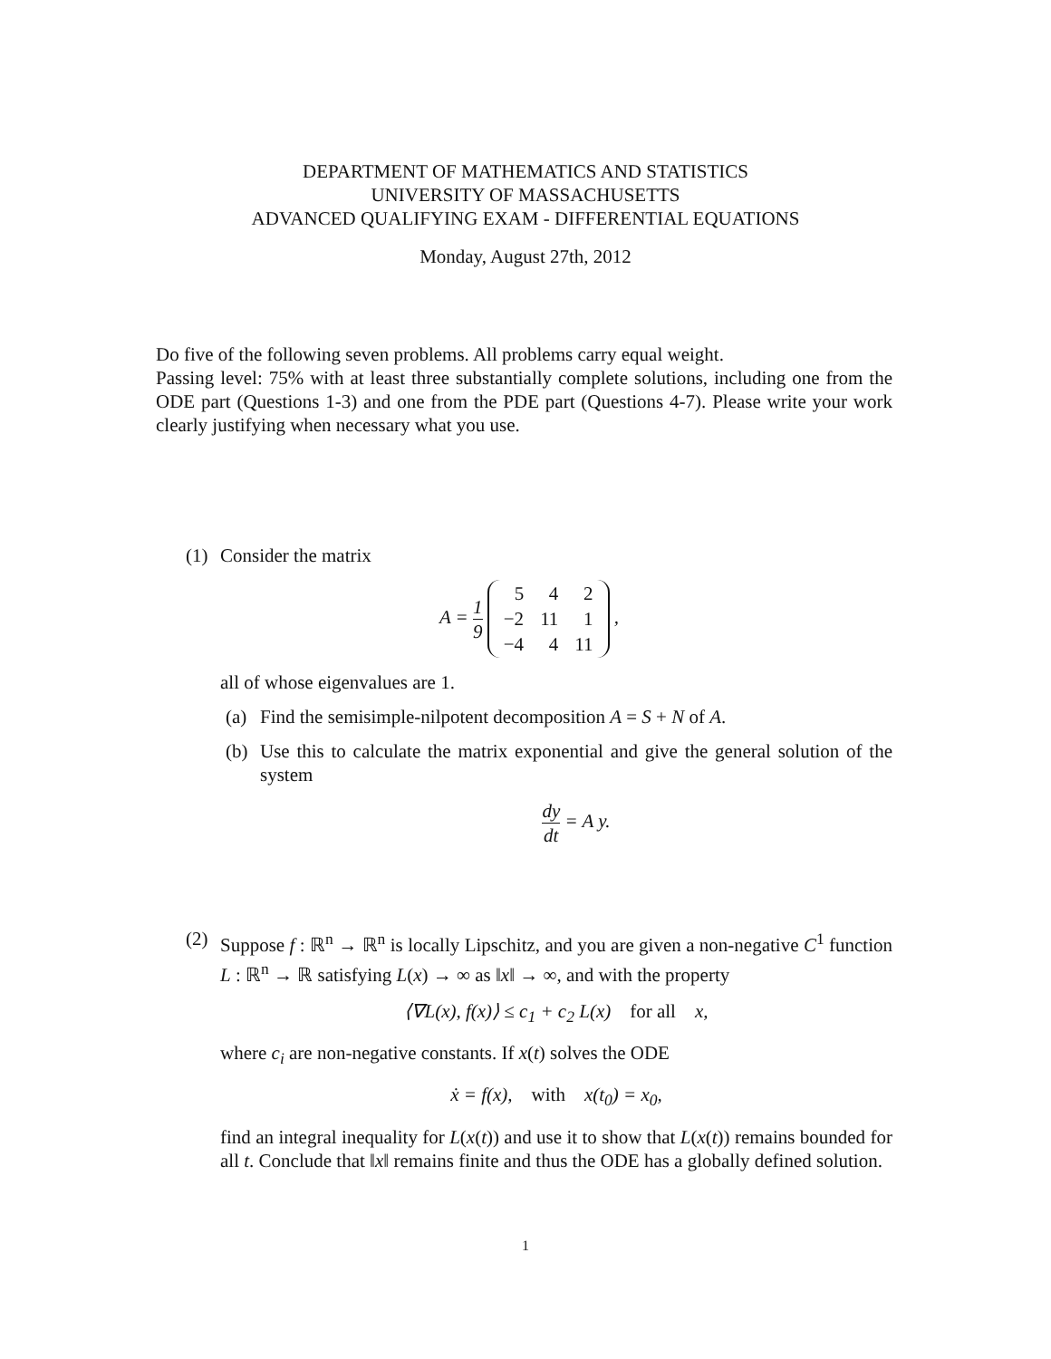DEPARTMENT OF MATHEMATICS AND STATISTICS
UNIVERSITY OF MASSACHUSETTS
ADVANCED QUALIFYING EXAM - DIFFERENTIAL EQUATIONS
Monday, August 27th, 2012
Do five of the following seven problems. All problems carry equal weight.
Passing level: 75% with at least three substantially complete solutions, including one from the ODE part (Questions 1-3) and one from the PDE part (Questions 4-7). Please write your work clearly justifying when necessary what you use.
(1) Consider the matrix
A = 1 9
| 5 | 4 | 2 |
| −2 | 11 | 1 |
| −4 | 4 | 11 |
,
all of whose eigenvalues are 1.
(a) Find the semisimple-nilpotent decomposition A = S + N of A.
(b) Use this to calculate the matrix exponential and give the general solution of the system
dy dt = A y.
(2) Suppose f : ℝ<sup>n</sup> → ℝ<sup>n</sup> is locally Lipschitz, and you are given a non-negative C<sup>1</sup> function L : ℝ<sup>n</sup> → ℝ satisfying L(x) → ∞ as ‖x‖ → ∞, and with the property
⟨∇L(x), f(x)⟩ ≤ c<sub>1</sub> + c<sub>2</sub> L(x) for all x,
where c<sub>i</sub> are non-negative constants. If x(t) solves the ODE
ẋ = f(x), with x(t<sub>0</sub>) = x<sub>0</sub>,
find an integral inequality for L(x(t)) and use it to show that L(x(t)) remains bounded for all t. Conclude that ‖x‖ remains finite and thus the ODE has a globally defined solution.
1